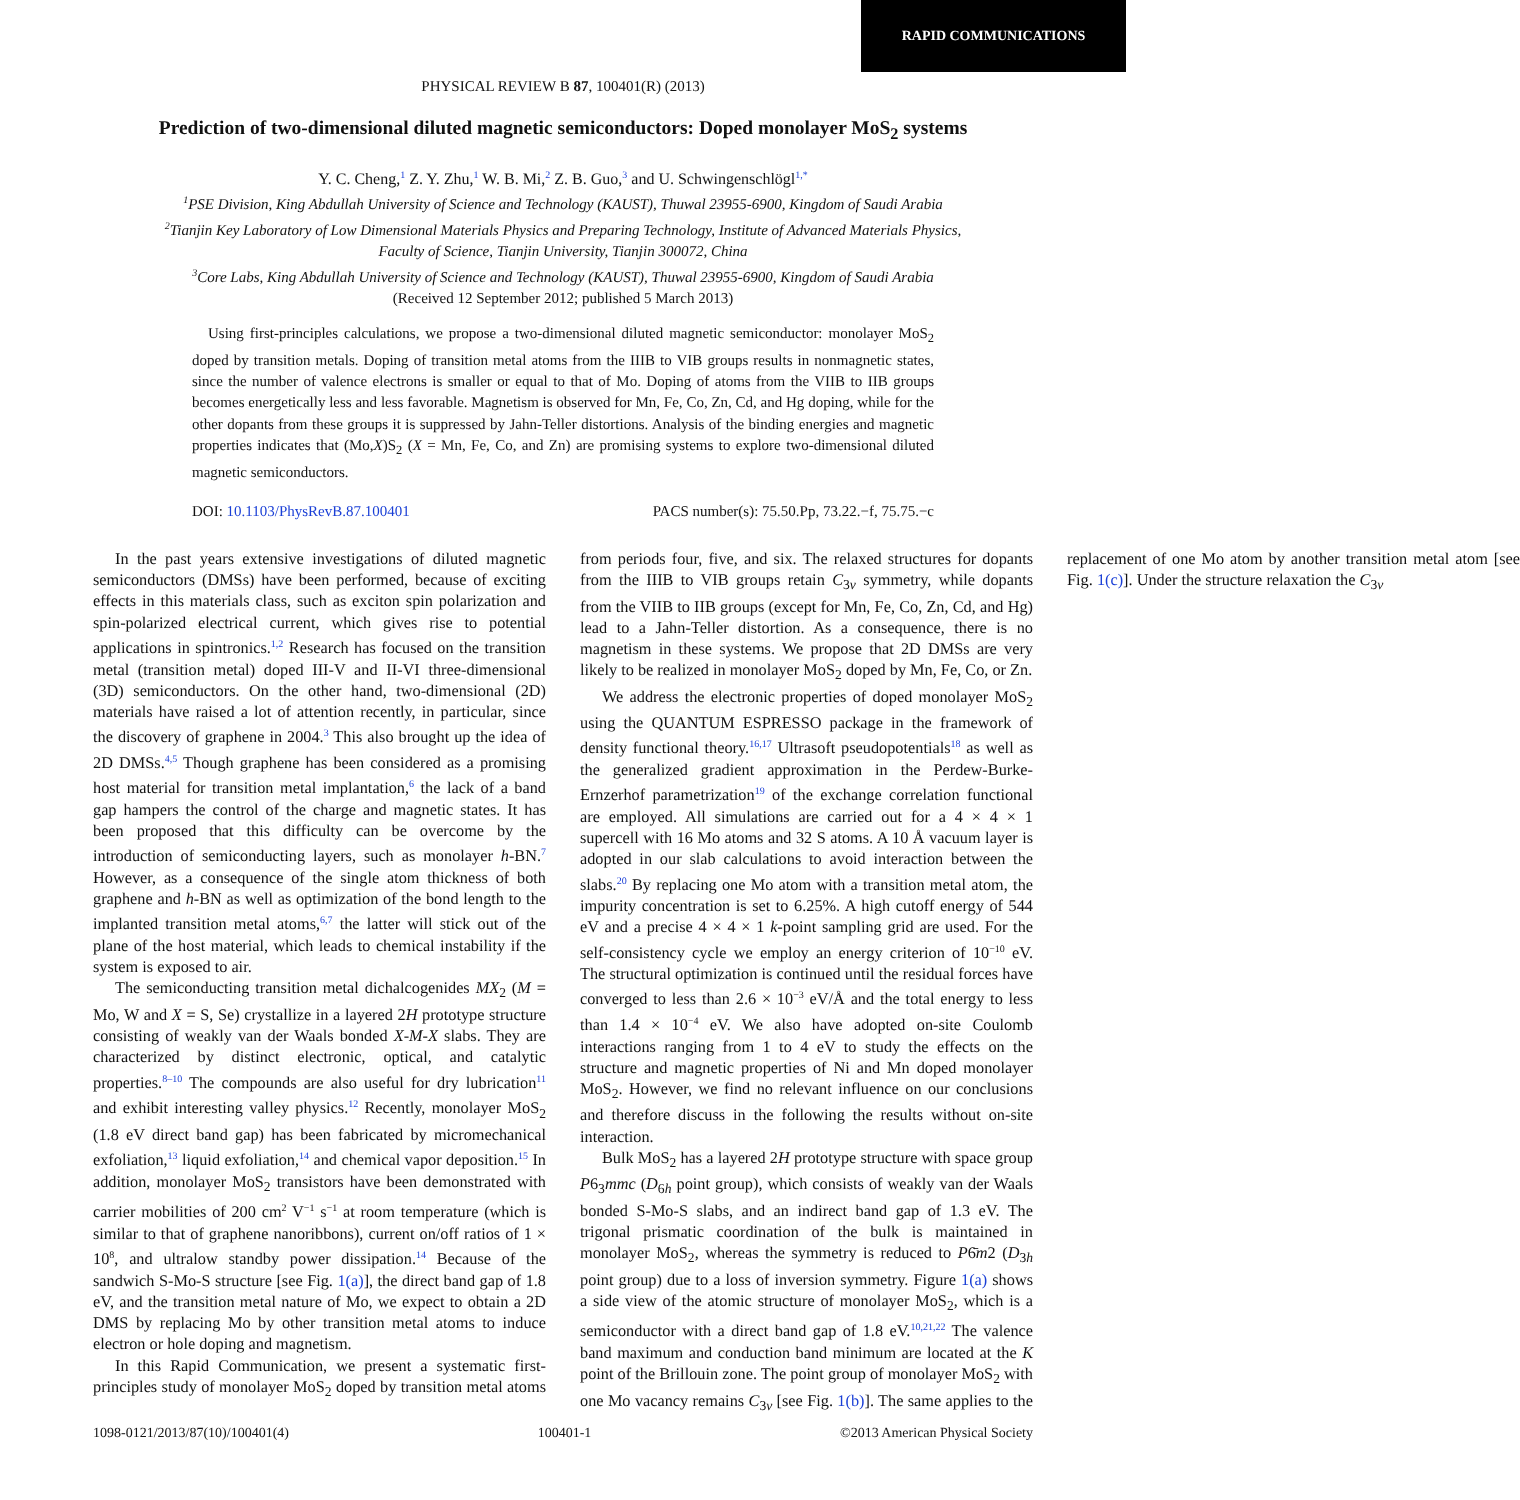RAPID COMMUNICATIONS
PHYSICAL REVIEW B 87, 100401(R) (2013)
Prediction of two-dimensional diluted magnetic semiconductors: Doped monolayer MoS<sub>2</sub> systems
Y. C. Cheng,<sup>1</sup> Z. Y. Zhu,<sup>1</sup> W. B. Mi,<sup>2</sup> Z. B. Guo,<sup>3</sup> and U. Schwingenschlögl<sup>1,*</sup>
<sup>1</sup> PSE Division, King Abdullah University of Science and Technology (KAUST), Thuwal 23955-6900, Kingdom of Saudi Arabia
<sup>2</sup> Tianjin Key Laboratory of Low Dimensional Materials Physics and Preparing Technology, Institute of Advanced Materials Physics,
Faculty of Science, Tianjin University, Tianjin 300072, China
<sup>3</sup> Core Labs, King Abdullah University of Science and Technology (KAUST), Thuwal 23955-6900, Kingdom of Saudi Arabia
(Received 12 September 2012; published 5 March 2013)
Using first-principles calculations, we propose a two-dimensional diluted magnetic semiconductor: monolayer MoS<sub>2</sub> doped by transition metals. Doping of transition metal atoms from the IIIB to VIB groups results in nonmagnetic states, since the number of valence electrons is smaller or equal to that of Mo. Doping of atoms from the VIIB to IIB groups becomes energetically less and less favorable. Magnetism is observed for Mn, Fe, Co, Zn, Cd, and Hg doping, while for the other dopants from these groups it is suppressed by Jahn-Teller distortions. Analysis of the binding energies and magnetic properties indicates that (Mo,X)S<sub>2</sub> (X = Mn, Fe, Co, and Zn) are promising systems to explore two-dimensional diluted magnetic semiconductors.
DOI: 10.1103/PhysRevB.87.100401 PACS number(s): 75.50.Pp, 73.22.−f, 75.75.−c
In the past years extensive investigations of diluted magnetic semiconductors (DMSs) have been performed, because of exciting effects in this materials class, such as exciton spin polarization and spin-polarized electrical current, which gives rise to potential applications in spintronics.<sup>1,2</sup> Research has focused on the transition metal (transition metal) doped III-V and II-VI three-dimensional (3D) semiconductors. On the other hand, two-dimensional (2D) materials have raised a lot of attention recently, in particular, since the discovery of graphene in 2004.<sup>3</sup> This also brought up the idea of 2D DMSs.<sup>4,5</sup> Though graphene has been considered as a promising host material for transition metal implantation,<sup>6</sup> the lack of a band gap hampers the control of the charge and magnetic states. It has been proposed that this difficulty can be overcome by the introduction of semiconducting layers, such as monolayer h-BN.<sup>7</sup> However, as a consequence of the single atom thickness of both graphene and h-BN as well as optimization of the bond length to the implanted transition metal atoms,<sup>6,7</sup> the latter will stick out of the plane of the host material, which leads to chemical instability if the system is exposed to air.
The semiconducting transition metal dichalcogenides MX<sub>2</sub> (M = Mo, W and X = S, Se) crystallize in a layered 2H prototype structure consisting of weakly van der Waals bonded X-M-X slabs. They are characterized by distinct electronic, optical, and catalytic properties.<sup>8–10</sup> The compounds are also useful for dry lubrication<sup>11</sup> and exhibit interesting valley physics.<sup>12</sup> Recently, monolayer MoS<sub>2</sub> (1.8 eV direct band gap) has been fabricated by micromechanical exfoliation,<sup>13</sup> liquid exfoliation,<sup>14</sup> and chemical vapor deposition.<sup>15</sup> In addition, monolayer MoS<sub>2</sub> transistors have been demonstrated with carrier mobilities of 200 cm<sup>2</sup> V<sup>−1</sup> s<sup>−1</sup> at room temperature (which is similar to that of graphene nanoribbons), current on/off ratios of 1 × 10<sup>8</sup>, and ultralow standby power dissipation.<sup>14</sup> Because of the sandwich S-Mo-S structure [see Fig. 1(a)], the direct band gap of 1.8 eV, and the transition metal nature of Mo, we expect to obtain a 2D DMS by replacing Mo by other transition metal atoms to induce electron or hole doping and magnetism.
In this Rapid Communication, we present a systematic first-principles study of monolayer MoS<sub>2</sub> doped by transition metal atoms from periods four, five, and six. The relaxed structures for dopants from the IIIB to VIB groups retain C<sub>3v</sub> symmetry, while dopants from the VIIB to IIB groups (except for Mn, Fe, Co, Zn, Cd, and Hg) lead to a Jahn-Teller distortion. As a consequence, there is no magnetism in these systems. We propose that 2D DMSs are very likely to be realized in monolayer MoS<sub>2</sub> doped by Mn, Fe, Co, or Zn.
We address the electronic properties of doped monolayer MoS<sub>2</sub> using the QUANTUM ESPRESSO package in the framework of density functional theory.<sup>16,17</sup> Ultrasoft pseudopotentials<sup>18</sup> as well as the generalized gradient approximation in the Perdew-Burke-Ernzerhof parametrization<sup>19</sup> of the exchange correlation functional are employed. All simulations are carried out for a 4 × 4 × 1 supercell with 16 Mo atoms and 32 S atoms. A 10 Å vacuum layer is adopted in our slab calculations to avoid interaction between the slabs.<sup>20</sup> By replacing one Mo atom with a transition metal atom, the impurity concentration is set to 6.25%. A high cutoff energy of 544 eV and a precise 4 × 4 × 1 k-point sampling grid are used. For the self-consistency cycle we employ an energy criterion of 10<sup>−10</sup> eV. The structural optimization is continued until the residual forces have converged to less than 2.6 × 10<sup>−3</sup> eV/Å and the total energy to less than 1.4 × 10<sup>−4</sup> eV. We also have adopted on-site Coulomb interactions ranging from 1 to 4 eV to study the effects on the structure and magnetic properties of Ni and Mn doped monolayer MoS<sub>2</sub>. However, we find no relevant influence on our conclusions and therefore discuss in the following the results without on-site interaction.
Bulk MoS<sub>2</sub> has a layered 2H prototype structure with space group P6<sub>3</sub>mmc (D<sub>6h</sub> point group), which consists of weakly van der Waals bonded S-Mo-S slabs, and an indirect band gap of 1.3 eV. The trigonal prismatic coordination of the bulk is maintained in monolayer MoS<sub>2</sub>, whereas the symmetry is reduced to P6̄m2 (D<sub>3h</sub> point group) due to a loss of inversion symmetry. Figure 1(a) shows a side view of the atomic structure of monolayer MoS<sub>2</sub>, which is a semiconductor with a direct band gap of 1.8 eV.<sup>10,21,22</sup> The valence band maximum and conduction band minimum are located at the K point of the Brillouin zone. The point group of monolayer MoS<sub>2</sub> with one Mo vacancy remains C<sub>3v</sub> [see Fig. 1(b)]. The same applies to the replacement of one Mo atom by another transition metal atom [see Fig. 1(c)]. Under the structure relaxation the C<sub>3v</sub>
1098-0121/2013/87(10)/100401(4) 100401-1 ©2013 American Physical Society